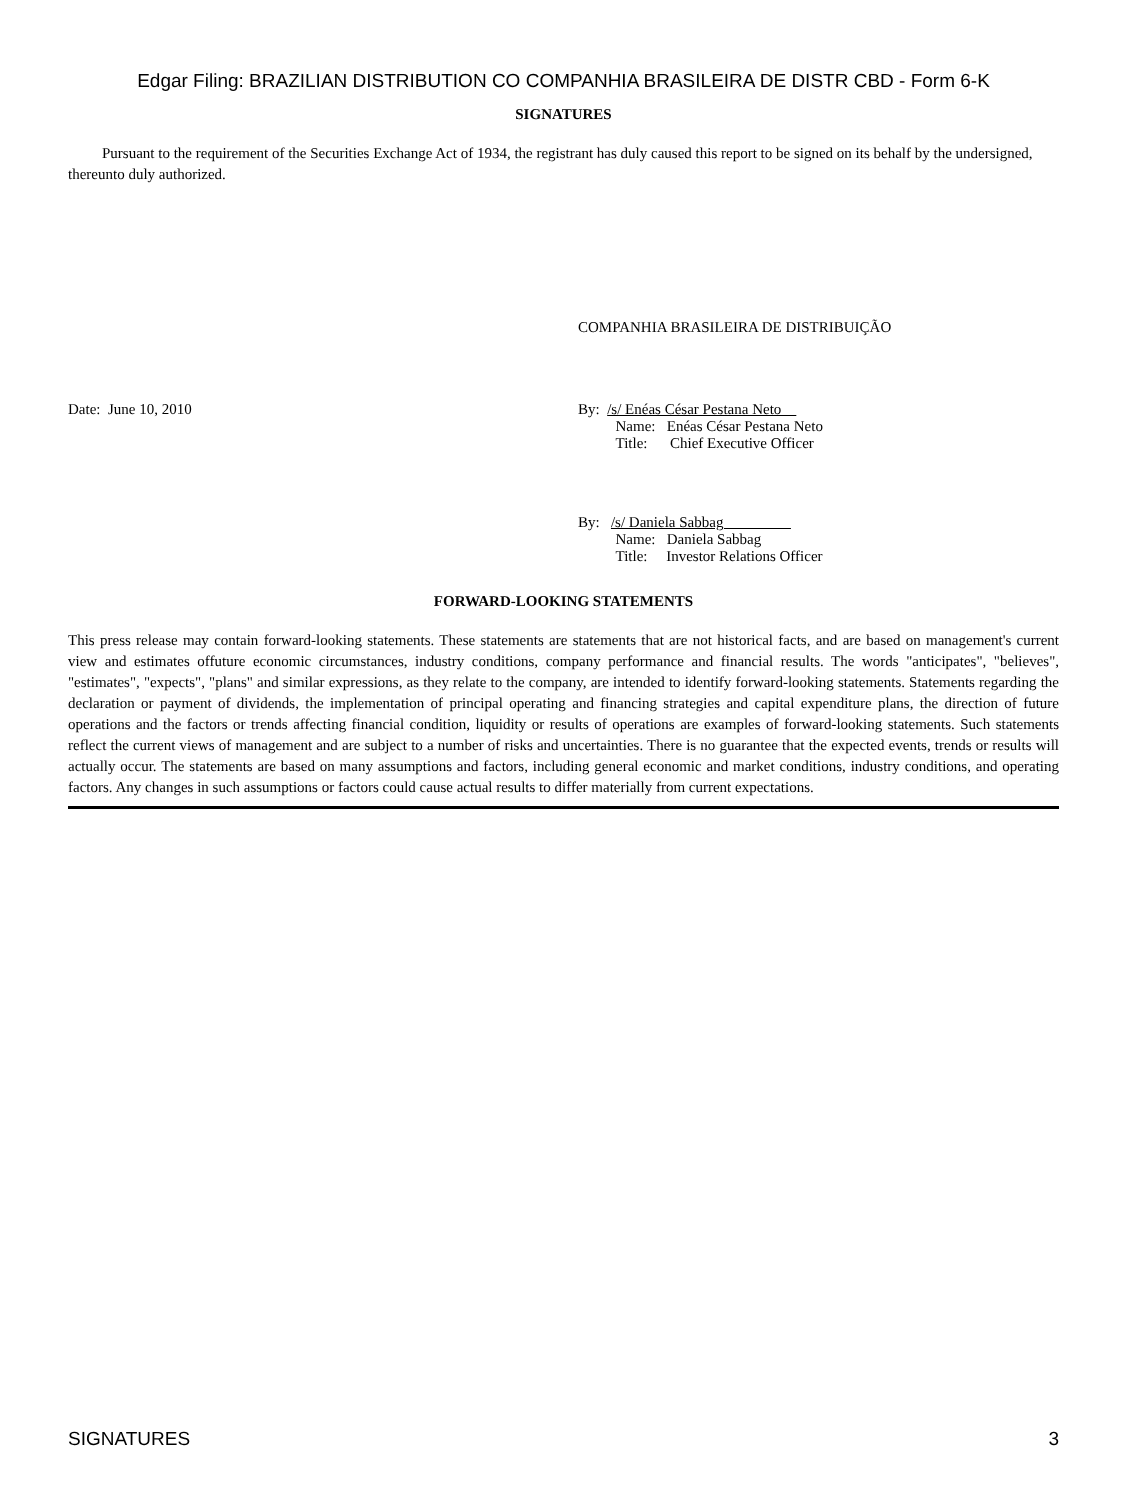Edgar Filing: BRAZILIAN DISTRIBUTION CO COMPANHIA BRASILEIRA DE DISTR CBD - Form 6-K
SIGNATURES
Pursuant to the requirement of the Securities Exchange Act of 1934, the registrant has duly caused this report to be signed on its behalf by the undersigned, thereunto duly authorized.
COMPANHIA BRASILEIRA DE DISTRIBUIÇÃO
Date: June 10, 2010 By: /s/ Enéas César Pestana Neto
Name: Enéas César Pestana Neto
Title: Chief Executive Officer
By: /s/ Daniela Sabbag
Name: Daniela Sabbag
Title: Investor Relations Officer
FORWARD-LOOKING STATEMENTS
This press release may contain forward-looking statements. These statements are statements that are not historical facts, and are based on management's current view and estimates offuture economic circumstances, industry conditions, company performance and financial results. The words "anticipates", "believes", "estimates", "expects", "plans" and similar expressions, as they relate to the company, are intended to identify forward-looking statements. Statements regarding the declaration or payment of dividends, the implementation of principal operating and financing strategies and capital expenditure plans, the direction of future operations and the factors or trends affecting financial condition, liquidity or results of operations are examples of forward-looking statements. Such statements reflect the current views of management and are subject to a number of risks and uncertainties. There is no guarantee that the expected events, trends or results will actually occur. The statements are based on many assumptions and factors, including general economic and market conditions, industry conditions, and operating factors. Any changes in such assumptions or factors could cause actual results to differ materially from current expectations.
SIGNATURES 3